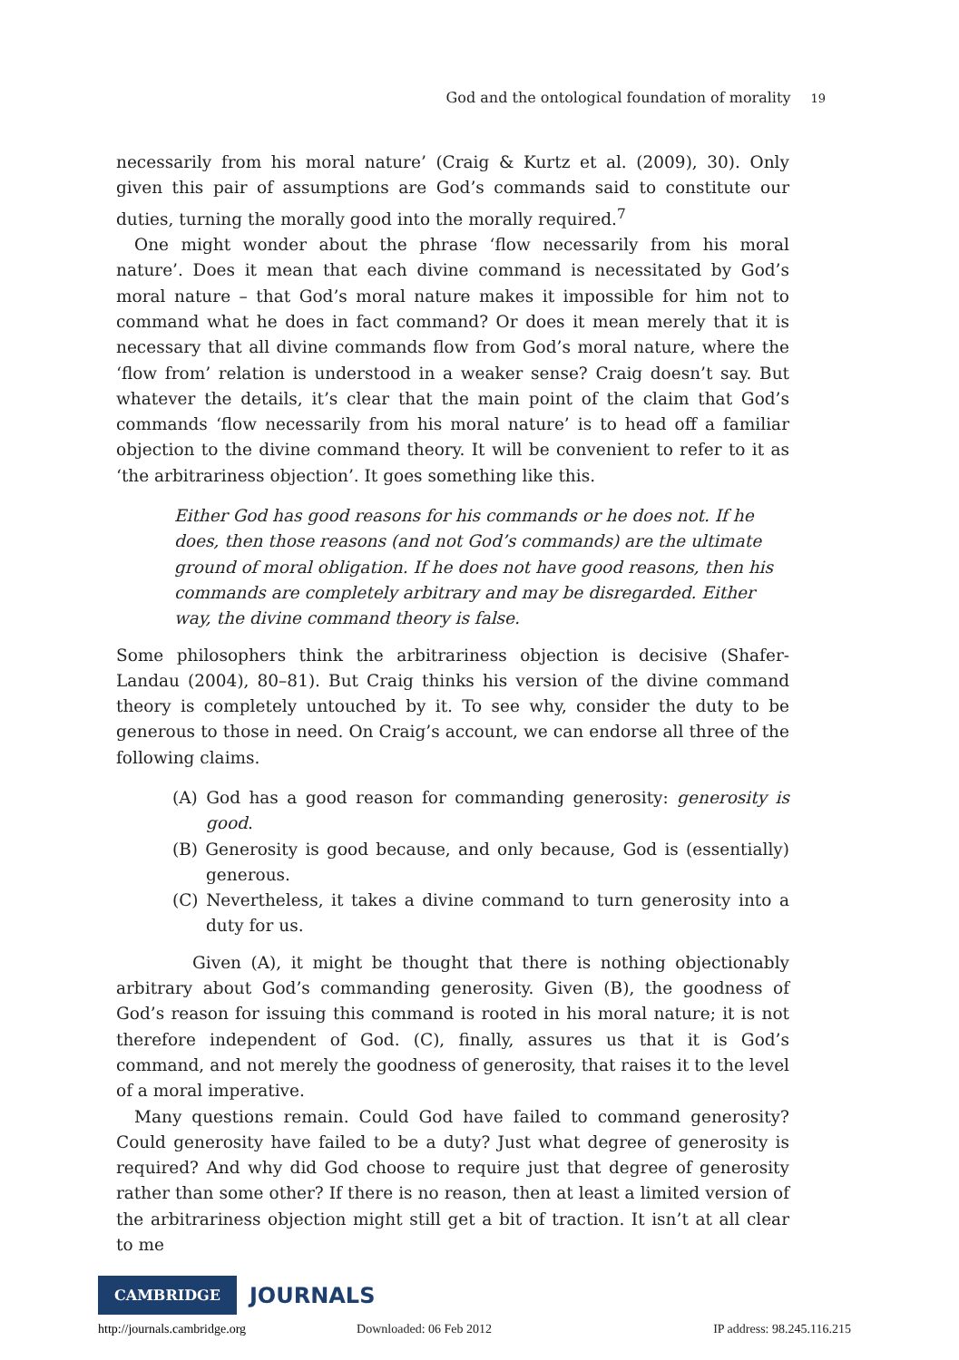God and the ontological foundation of morality 19
necessarily from his moral nature’ (Craig & Kurtz et al. (2009), 30). Only given this pair of assumptions are God’s commands said to constitute our duties, turning the morally good into the morally required.<sup>7</sup>
One might wonder about the phrase ‘flow necessarily from his moral nature’. Does it mean that each divine command is necessitated by God’s moral nature – that God’s moral nature makes it impossible for him not to command what he does in fact command? Or does it mean merely that it is necessary that all divine commands flow from God’s moral nature, where the ‘flow from’ relation is understood in a weaker sense? Craig doesn’t say. But whatever the details, it’s clear that the main point of the claim that God’s commands ‘flow necessarily from his moral nature’ is to head off a familiar objection to the divine command theory. It will be convenient to refer to it as ‘the arbitrariness objection’. It goes something like this.
Either God has good reasons for his commands or he does not. If he does, then those reasons (and not God’s commands) are the ultimate ground of moral obligation. If he does not have good reasons, then his commands are completely arbitrary and may be disregarded. Either way, the divine command theory is false.
Some philosophers think the arbitrariness objection is decisive (Shafer-Landau (2004), 80–81). But Craig thinks his version of the divine command theory is completely untouched by it. To see why, consider the duty to be generous to those in need. On Craig’s account, we can endorse all three of the following claims.
(A) God has a good reason for commanding generosity: generosity is good.
(B) Generosity is good because, and only because, God is (essentially) generous.
(C) Nevertheless, it takes a divine command to turn generosity into a duty for us.
Given (A), it might be thought that there is nothing objectionably arbitrary about God’s commanding generosity. Given (B), the goodness of God’s reason for issuing this command is rooted in his moral nature; it is not therefore independent of God. (C), finally, assures us that it is God’s command, and not merely the goodness of generosity, that raises it to the level of a moral imperative.
Many questions remain. Could God have failed to command generosity? Could generosity have failed to be a duty? Just what degree of generosity is required? And why did God choose to require just that degree of generosity rather than some other? If there is no reason, then at least a limited version of the arbitrariness objection might still get a bit of traction. It isn’t at all clear to me
CAMBRIDGE JOURNALS
http://journals.cambridge.org Downloaded: 06 Feb 2012 IP address: 98.245.116.215